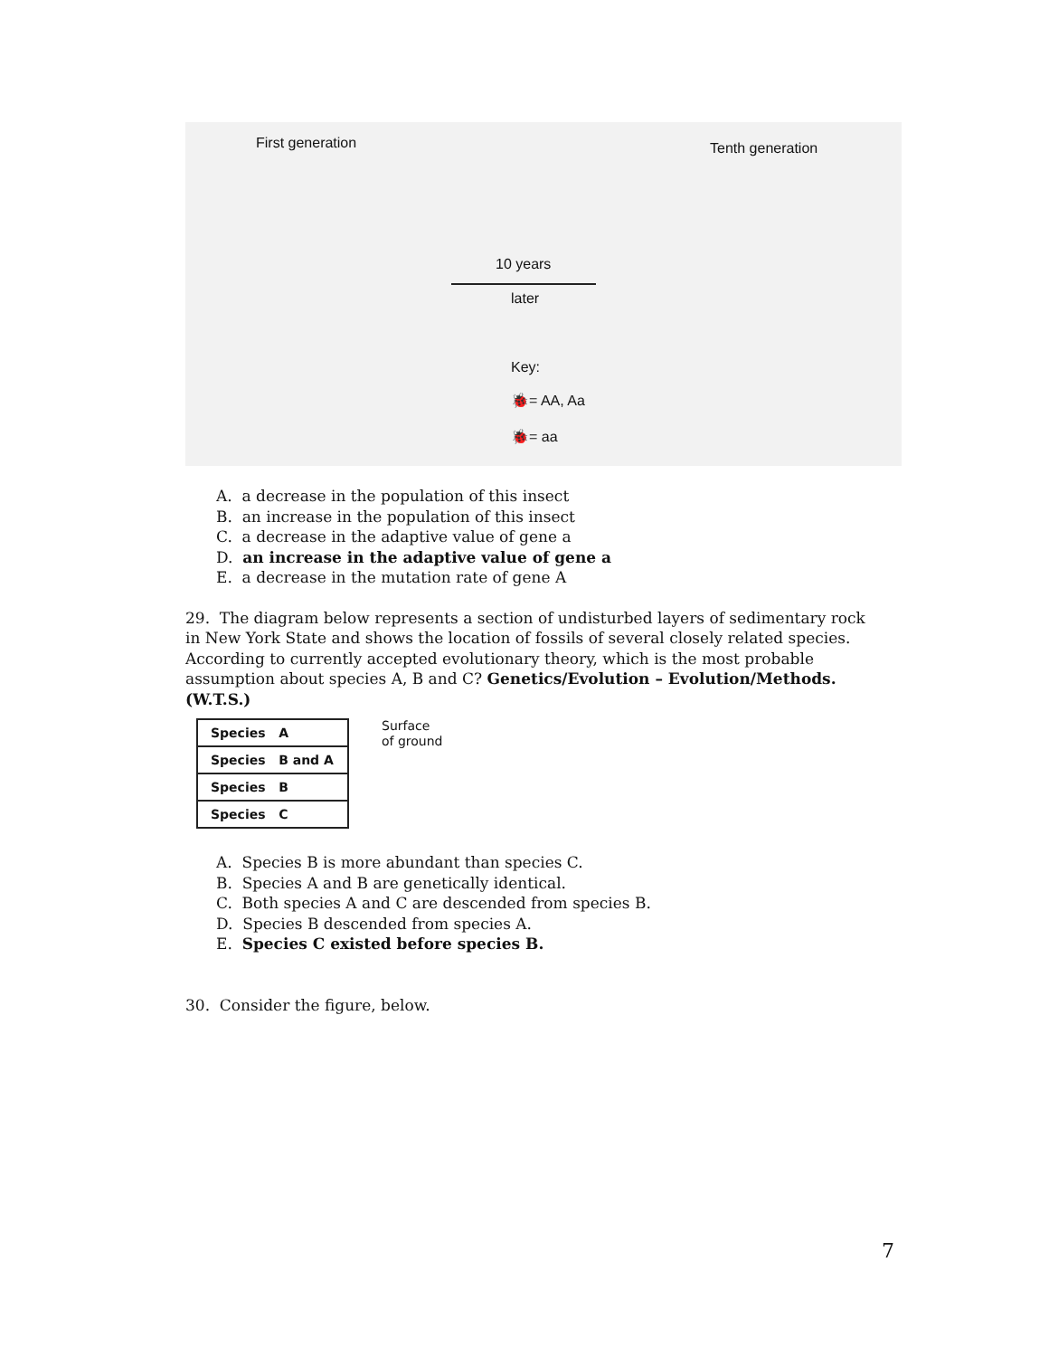First generation Tenth generation
10 years
later
Key:
🐞= AA, Aa
🐞= aa
A. a decrease in the population of this insect
B. an increase in the population of this insect
C. a decrease in the adaptive value of gene a
D. an increase in the adaptive value of gene a
E. a decrease in the mutation rate of gene A
29. The diagram below represents a section of undisturbed layers of sedimentary rock in New York State and shows the location of fossils of several closely related species. According to currently accepted evolutionary theory, which is the most probable assumption about species A, B and C? Genetics/Evolution – Evolution/Methods. (W.T.S.)
| Species A |
| Species B and A |
| Species B |
| Species C |
Surface
of ground
A. Species B is more abundant than species C.
B. Species A and B are genetically identical.
C. Both species A and C are descended from species B.
D. Species B descended from species A.
E. Species C existed before species B.
30. Consider the figure, below.
7